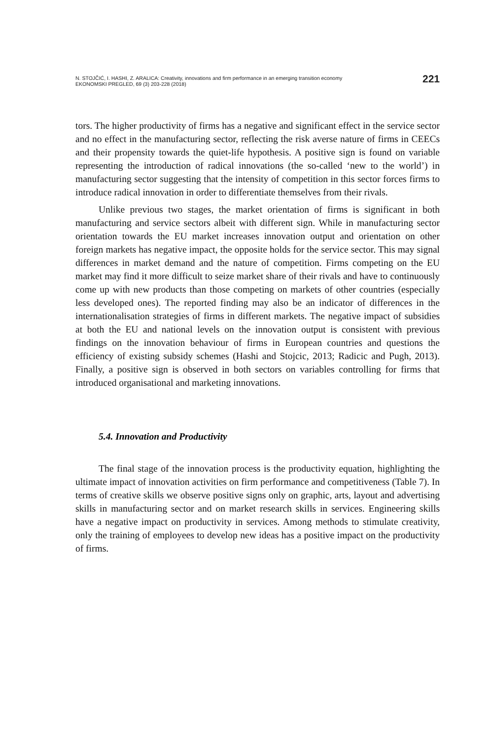N. STOJČIĆ, I. HASHI, Z. ARALICA: Creativity, innovations and firm performance in an emerging transition economy
EKONOMSKI PREGLED, 69 (3) 203-228 (2018)
221
tors. The higher productivity of firms has a negative and significant effect in the service sector and no effect in the manufacturing sector, reflecting the risk averse nature of firms in CEECs and their propensity towards the quiet-life hypothesis. A positive sign is found on variable representing the introduction of radical innovations (the so-called ‘new to the world’) in manufacturing sector suggesting that the intensity of competition in this sector forces firms to introduce radical innovation in order to differentiate themselves from their rivals.
Unlike previous two stages, the market orientation of firms is significant in both manufacturing and service sectors albeit with different sign. While in manufacturing sector orientation towards the EU market increases innovation output and orientation on other foreign markets has negative impact, the opposite holds for the service sector. This may signal differences in market demand and the nature of competition. Firms competing on the EU market may find it more difficult to seize market share of their rivals and have to continuously come up with new products than those competing on markets of other countries (especially less developed ones). The reported finding may also be an indicator of differences in the internationalisation strategies of firms in different markets. The negative impact of subsidies at both the EU and national levels on the innovation output is consistent with previous findings on the innovation behaviour of firms in European countries and questions the efficiency of existing subsidy schemes (Hashi and Stojcic, 2013; Radicic and Pugh, 2013). Finally, a positive sign is observed in both sectors on variables controlling for firms that introduced organisational and marketing innovations.
5.4. Innovation and Productivity
The final stage of the innovation process is the productivity equation, highlighting the ultimate impact of innovation activities on firm performance and competitiveness (Table 7). In terms of creative skills we observe positive signs only on graphic, arts, layout and advertising skills in manufacturing sector and on market research skills in services. Engineering skills have a negative impact on productivity in services. Among methods to stimulate creativity, only the training of employees to develop new ideas has a positive impact on the productivity of firms.